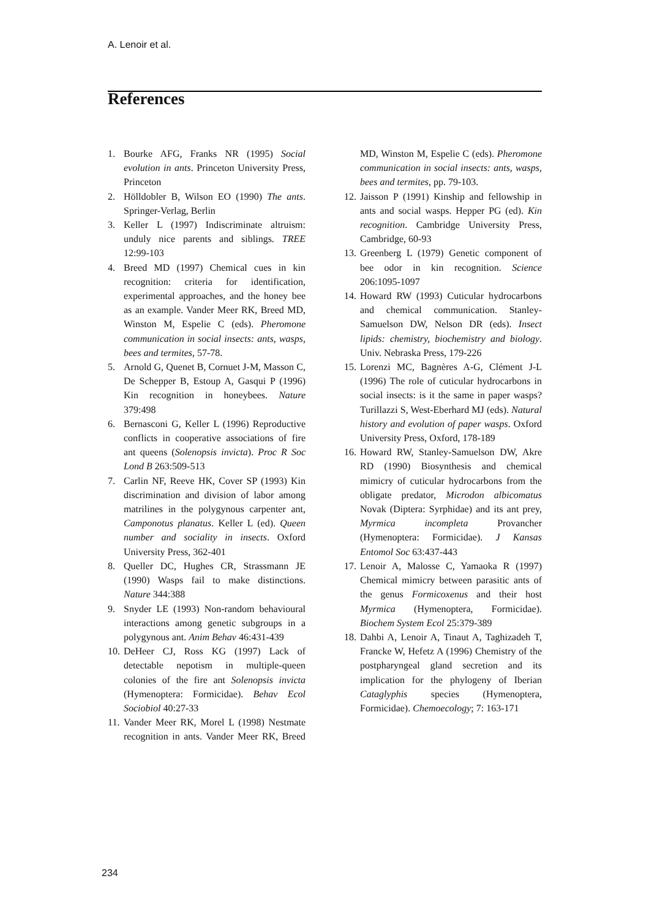A. Lenoir et al.
References
1. Bourke AFG, Franks NR (1995) Social evolution in ants. Princeton University Press, Princeton
2. Hölldobler B, Wilson EO (1990) The ants. Springer-Verlag, Berlin
3. Keller L (1997) Indiscriminate altruism: unduly nice parents and siblings. TREE 12:99-103
4. Breed MD (1997) Chemical cues in kin recognition: criteria for identification, experimental approaches, and the honey bee as an example. Vander Meer RK, Breed MD, Winston M, Espelie C (eds). Pheromone communication in social insects: ants, wasps, bees and termites, 57-78.
5. Arnold G, Quenet B, Cornuet J-M, Masson C, De Schepper B, Estoup A, Gasqui P (1996) Kin recognition in honeybees. Nature 379:498
6. Bernasconi G, Keller L (1996) Reproductive conflicts in cooperative associations of fire ant queens (Solenopsis invicta). Proc R Soc Lond B 263:509-513
7. Carlin NF, Reeve HK, Cover SP (1993) Kin discrimination and division of labor among matrilines in the polygynous carpenter ant, Camponotus planatus. Keller L (ed). Queen number and sociality in insects. Oxford University Press, 362-401
8. Queller DC, Hughes CR, Strassmann JE (1990) Wasps fail to make distinctions. Nature 344:388
9. Snyder LE (1993) Non-random behavioural interactions among genetic subgroups in a polygynous ant. Anim Behav 46:431-439
10. DeHeer CJ, Ross KG (1997) Lack of detectable nepotism in multiple-queen colonies of the fire ant Solenopsis invicta (Hymenoptera: Formicidae). Behav Ecol Sociobiol 40:27-33
11. Vander Meer RK, Morel L (1998) Nestmate recognition in ants. Vander Meer RK, Breed MD, Winston M, Espelie C (eds). Pheromone communication in social insects: ants, wasps, bees and termites, pp. 79-103.
12. Jaisson P (1991) Kinship and fellowship in ants and social wasps. Hepper PG (ed). Kin recognition. Cambridge University Press, Cambridge, 60-93
13. Greenberg L (1979) Genetic component of bee odor in kin recognition. Science 206:1095-1097
14. Howard RW (1993) Cuticular hydrocarbons and chemical communication. Stanley-Samuelson DW, Nelson DR (eds). Insect lipids: chemistry, biochemistry and biology. Univ. Nebraska Press, 179-226
15. Lorenzi MC, Bagnères A-G, Clément J-L (1996) The role of cuticular hydrocarbons in social insects: is it the same in paper wasps? Turillazzi S, West-Eberhard MJ (eds). Natural history and evolution of paper wasps. Oxford University Press, Oxford, 178-189
16. Howard RW, Stanley-Samuelson DW, Akre RD (1990) Biosynthesis and chemical mimicry of cuticular hydrocarbons from the obligate predator, Microdon albicomatus Novak (Diptera: Syrphidae) and its ant prey, Myrmica incompleta Provancher (Hymenoptera: Formicidae). J Kansas Entomol Soc 63:437-443
17. Lenoir A, Malosse C, Yamaoka R (1997) Chemical mimicry between parasitic ants of the genus Formicoxenus and their host Myrmica (Hymenoptera, Formicidae). Biochem System Ecol 25:379-389
18. Dahbi A, Lenoir A, Tinaut A, Taghizadeh T, Francke W, Hefetz A (1996) Chemistry of the postpharyngeal gland secretion and its implication for the phylogeny of Iberian Cataglyphis species (Hymenoptera, Formicidae). Chemoecology; 7: 163-171
234